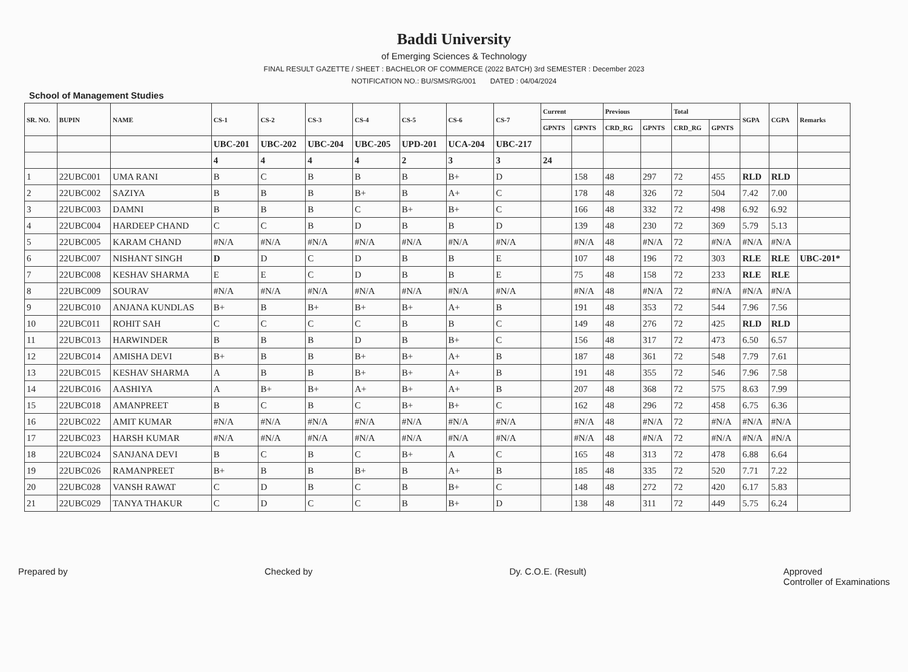Baddi University
of Emerging Sciences & Technology
FINAL RESULT GAZETTE / SHEET : BACHELOR OF COMMERCE (2022 BATCH) 3rd SEMESTER : December 2023
NOTIFICATION NO.: BU/SMS/RG/001 DATED : 04/04/2024
School of Management Studies
| SR. NO. | BUPIN | NAME | CS-1 | CS-2 | CS-3 | CS-4 | CS-5 | CS-6 | CS-7 | Current | | Previous | | Total | | SGPA | CGPA | Remarks |
| --- | --- | --- | --- | --- | --- | --- | --- | --- | --- | --- | --- | --- | --- | --- | --- | --- | --- | --- |
| | | | | | | | | | | GPNTS | GPNTS | CRD_RG | GPNTS | CRD_RG | GPNTS | | | |
| | | | UBC-201 | UBC-202 | UBC-204 | UBC-205 | UPD-201 | UCA-204 | UBC-217 | | | | | | | | | |
| | | | 4 | 4 | 4 | 4 | 2 | 3 | 3 | 24 | | | | | | | | |
| 1 | 22UBC001 | UMA RANI | B | C | B | B | B | B+ | D | | 158 | 48 | 297 | 72 | 455 | RLD | RLD | |
| 2 | 22UBC002 | SAZIYA | B | B | B | B+ | B | A+ | C | | 178 | 48 | 326 | 72 | 504 | 7.42 | 7.00 | |
| 3 | 22UBC003 | DAMNI | B | B | B | C | B+ | B+ | C | | 166 | 48 | 332 | 72 | 498 | 6.92 | 6.92 | |
| 4 | 22UBC004 | HARDEEP CHAND | C | C | B | D | B | B | D | | 139 | 48 | 230 | 72 | 369 | 5.79 | 5.13 | |
| 5 | 22UBC005 | KARAM CHAND | #N/A | #N/A | #N/A | #N/A | #N/A | #N/A | #N/A | | #N/A | 48 | #N/A | 72 | #N/A | #N/A | #N/A | |
| 6 | 22UBC007 | NISHANT SINGH | D | D | C | D | B | B | E | | 107 | 48 | 196 | 72 | 303 | RLE | RLE | UBC-201* |
| 7 | 22UBC008 | KESHAV SHARMA | E | E | C | D | B | B | E | | 75 | 48 | 158 | 72 | 233 | RLE | RLE | |
| 8 | 22UBC009 | SOURAV | #N/A | #N/A | #N/A | #N/A | #N/A | #N/A | #N/A | | #N/A | 48 | #N/A | 72 | #N/A | #N/A | #N/A | |
| 9 | 22UBC010 | ANJANA KUNDLAS | B+ | B | B+ | B+ | B+ | A+ | B | | 191 | 48 | 353 | 72 | 544 | 7.96 | 7.56 | |
| 10 | 22UBC011 | ROHIT SAH | C | C | C | C | B | B | C | | 149 | 48 | 276 | 72 | 425 | RLD | RLD | |
| 11 | 22UBC013 | HARWINDER | B | B | B | D | B | B+ | C | | 156 | 48 | 317 | 72 | 473 | 6.50 | 6.57 | |
| 12 | 22UBC014 | AMISHA DEVI | B+ | B | B | B+ | B+ | A+ | B | | 187 | 48 | 361 | 72 | 548 | 7.79 | 7.61 | |
| 13 | 22UBC015 | KESHAV SHARMA | A | B | B | B+ | B+ | A+ | B | | 191 | 48 | 355 | 72 | 546 | 7.96 | 7.58 | |
| 14 | 22UBC016 | AASHIYA | A | B+ | B+ | A+ | B+ | A+ | B | | 207 | 48 | 368 | 72 | 575 | 8.63 | 7.99 | |
| 15 | 22UBC018 | AMANPREET | B | C | B | C | B+ | B+ | C | | 162 | 48 | 296 | 72 | 458 | 6.75 | 6.36 | |
| 16 | 22UBC022 | AMIT KUMAR | #N/A | #N/A | #N/A | #N/A | #N/A | #N/A | #N/A | | #N/A | 48 | #N/A | 72 | #N/A | #N/A | #N/A | |
| 17 | 22UBC023 | HARSH KUMAR | #N/A | #N/A | #N/A | #N/A | #N/A | #N/A | #N/A | | #N/A | 48 | #N/A | 72 | #N/A | #N/A | #N/A | |
| 18 | 22UBC024 | SANJANA DEVI | B | C | B | C | B+ | A | C | | 165 | 48 | 313 | 72 | 478 | 6.88 | 6.64 | |
| 19 | 22UBC026 | RAMANPREET | B+ | B | B | B+ | B | A+ | B | | 185 | 48 | 335 | 72 | 520 | 7.71 | 7.22 | |
| 20 | 22UBC028 | VANSH RAWAT | C | D | B | C | B | B+ | C | | 148 | 48 | 272 | 72 | 420 | 6.17 | 5.83 | |
| 21 | 22UBC029 | TANYA THAKUR | C | D | C | C | B | B+ | D | | 138 | 48 | 311 | 72 | 449 | 5.75 | 6.24 | |
Prepared by Checked by Dy. C.O.E. (Result) Approved
Controller of Examinations